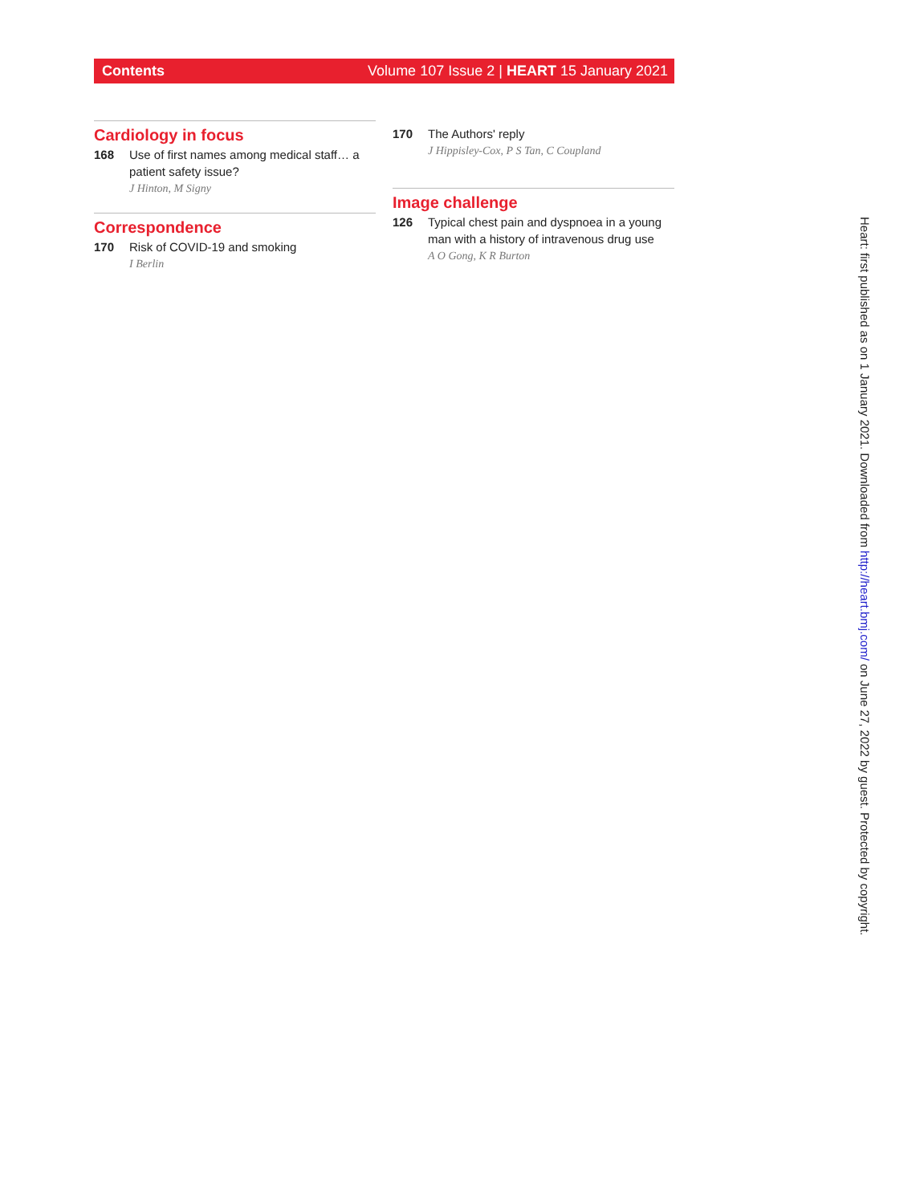Contents Volume 107 Issue 2 | HEART 15 January 2021
Cardiology in focus
168 Use of first names among medical staff… a patient safety issue?
J Hinton, M Signy
Correspondence
170 Risk of COVID-19 and smoking
I Berlin
170 The Authors' reply
J Hippisley-Cox, P S Tan, C Coupland
Image challenge
126 Typical chest pain and dyspnoea in a young man with a history of intravenous drug use
A O Gong, K R Burton
Heart: first published as on 1 January 2021. Downloaded from http://heart.bmj.com/ on June 27, 2022 by guest. Protected by copyright.